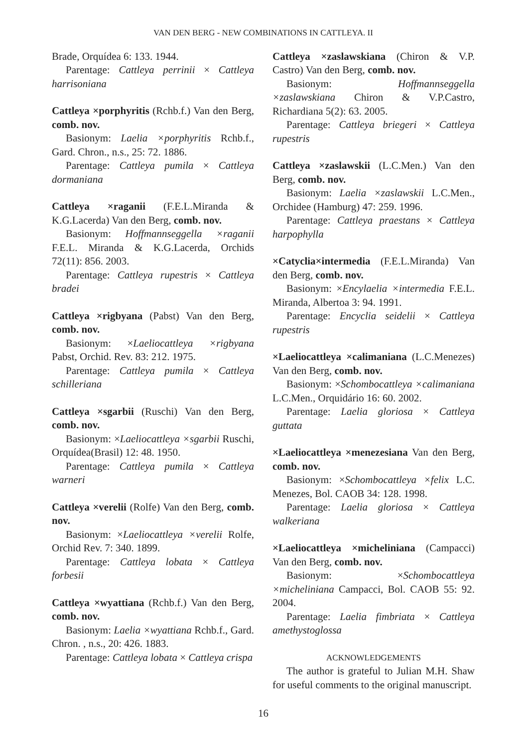VAN DEN BERG - NEW COMBINATIONS IN CATTLEYA. II
Brade, Orquídea 6: 133. 1944.
Parentage: Cattleya perrinii × Cattleya harrisoniana
Cattleya ×porphyritis (Rchb.f.) Van den Berg, comb. nov.
Basionym: Laelia ×porphyritis Rchb.f., Gard. Chron., n.s., 25: 72. 1886.
Parentage: Cattleya pumila × Cattleya dormaniana
Cattleya ×raganii (F.E.L.Miranda & K.G.Lacerda) Van den Berg, comb. nov.
Basionym: Hoffmannseggella ×raganii F.E.L. Miranda & K.G.Lacerda, Orchids 72(11): 856. 2003.
Parentage: Cattleya rupestris × Cattleya bradei
Cattleya ×rigbyana (Pabst) Van den Berg, comb. nov.
Basionym: ×Laeliocattleya ×rigbyana Pabst, Orchid. Rev. 83: 212. 1975.
Parentage: Cattleya pumila × Cattleya schilleriana
Cattleya ×sgarbii (Ruschi) Van den Berg, comb. nov.
Basionym: ×Laeliocattleya ×sgarbii Ruschi, Orquídea(Brasil) 12: 48. 1950.
Parentage: Cattleya pumila × Cattleya warneri
Cattleya ×verelii (Rolfe) Van den Berg, comb. nov.
Basionym: ×Laeliocattleya ×verelii Rolfe, Orchid Rev. 7: 340. 1899.
Parentage: Cattleya lobata × Cattleya forbesii
Cattleya ×wyattiana (Rchb.f.) Van den Berg, comb. nov.
Basionym: Laelia ×wyattiana Rchb.f., Gard. Chron. , n.s., 20: 426. 1883.
Parentage: Cattleya lobata × Cattleya crispa
Cattleya ×zaslawskiana (Chiron & V.P. Castro) Van den Berg, comb. nov.
Basionym: Hoffmannseggella ×zaslawskiana Chiron & V.P.Castro, Richardiana 5(2): 63. 2005.
Parentage: Cattleya briegeri × Cattleya rupestris
Cattleya ×zaslawskii (L.C.Men.) Van den Berg, comb. nov.
Basionym: Laelia ×zaslawskii L.C.Men., Orchidee (Hamburg) 47: 259. 1996.
Parentage: Cattleya praestans × Cattleya harpophylla
×Catyclia×intermedia (F.E.L.Miranda) Van den Berg, comb. nov.
Basionym: ×Encylaelia ×intermedia F.E.L. Miranda, Albertoa 3: 94. 1991.
Parentage: Encyclia seidelii × Cattleya rupestris
×Laeliocattleya ×calimaniana (L.C.Menezes) Van den Berg, comb. nov.
Basionym: ×Schombocattleya ×calimaniana L.C.Men., Orquidário 16: 60. 2002.
Parentage: Laelia gloriosa × Cattleya guttata
×Laeliocattleya ×menezesiana Van den Berg, comb. nov.
Basionym: ×Schombocattleya ×felix L.C. Menezes, Bol. CAOB 34: 128. 1998.
Parentage: Laelia gloriosa × Cattleya walkeriana
×Laeliocattleya ×micheliniana (Campacci) Van den Berg, comb. nov.
Basionym: ×Schombocattleya ×micheliniana Campacci, Bol. CAOB 55: 92. 2004.
Parentage: Laelia fimbriata × Cattleya amethystoglossa
ACKNOWLEDGEMENTS
The author is grateful to Julian M.H. Shaw for useful comments to the original manuscript.
16